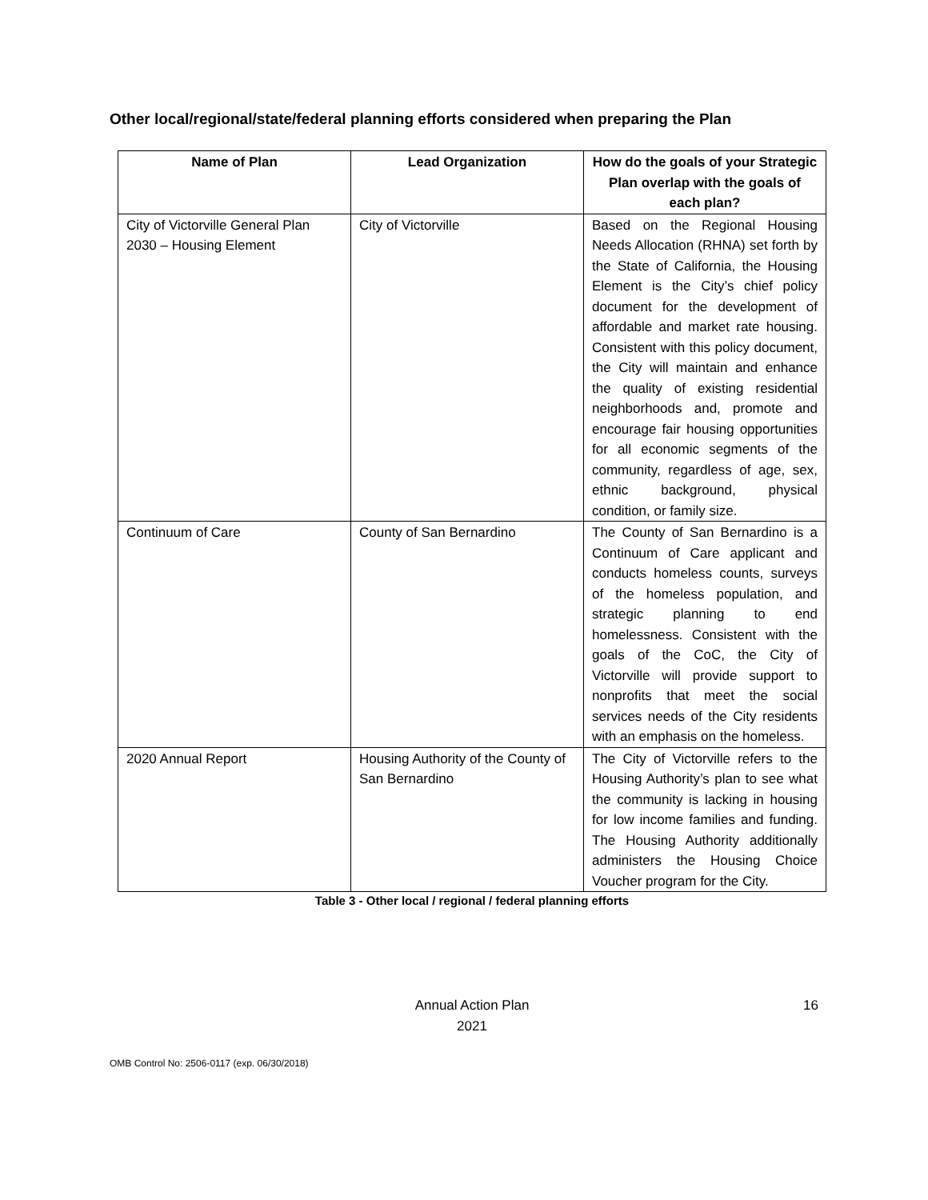Other local/regional/state/federal planning efforts considered when preparing the Plan
| Name of Plan | Lead Organization | How do the goals of your Strategic Plan overlap with the goals of each plan? |
| --- | --- | --- |
| City of Victorville General Plan 2030 – Housing Element | City of Victorville | Based on the Regional Housing Needs Allocation (RHNA) set forth by the State of California, the Housing Element is the City’s chief policy document for the development of affordable and market rate housing. Consistent with this policy document, the City will maintain and enhance the quality of existing residential neighborhoods and, promote and encourage fair housing opportunities for all economic segments of the community, regardless of age, sex, ethnic background, physical condition, or family size. |
| Continuum of Care | County of San Bernardino | The County of San Bernardino is a Continuum of Care applicant and conducts homeless counts, surveys of the homeless population, and strategic planning to end homelessness. Consistent with the goals of the CoC, the City of Victorville will provide support to nonprofits that meet the social services needs of the City residents with an emphasis on the homeless. |
| 2020 Annual Report | Housing Authority of the County of San Bernardino | The City of Victorville refers to the Housing Authority’s plan to see what the community is lacking in housing for low income families and funding. The Housing Authority additionally administers the Housing Choice Voucher program for the City. |
Table 3 - Other local / regional / federal planning efforts
Annual Action Plan
2021
16
OMB Control No: 2506-0117 (exp. 06/30/2018)